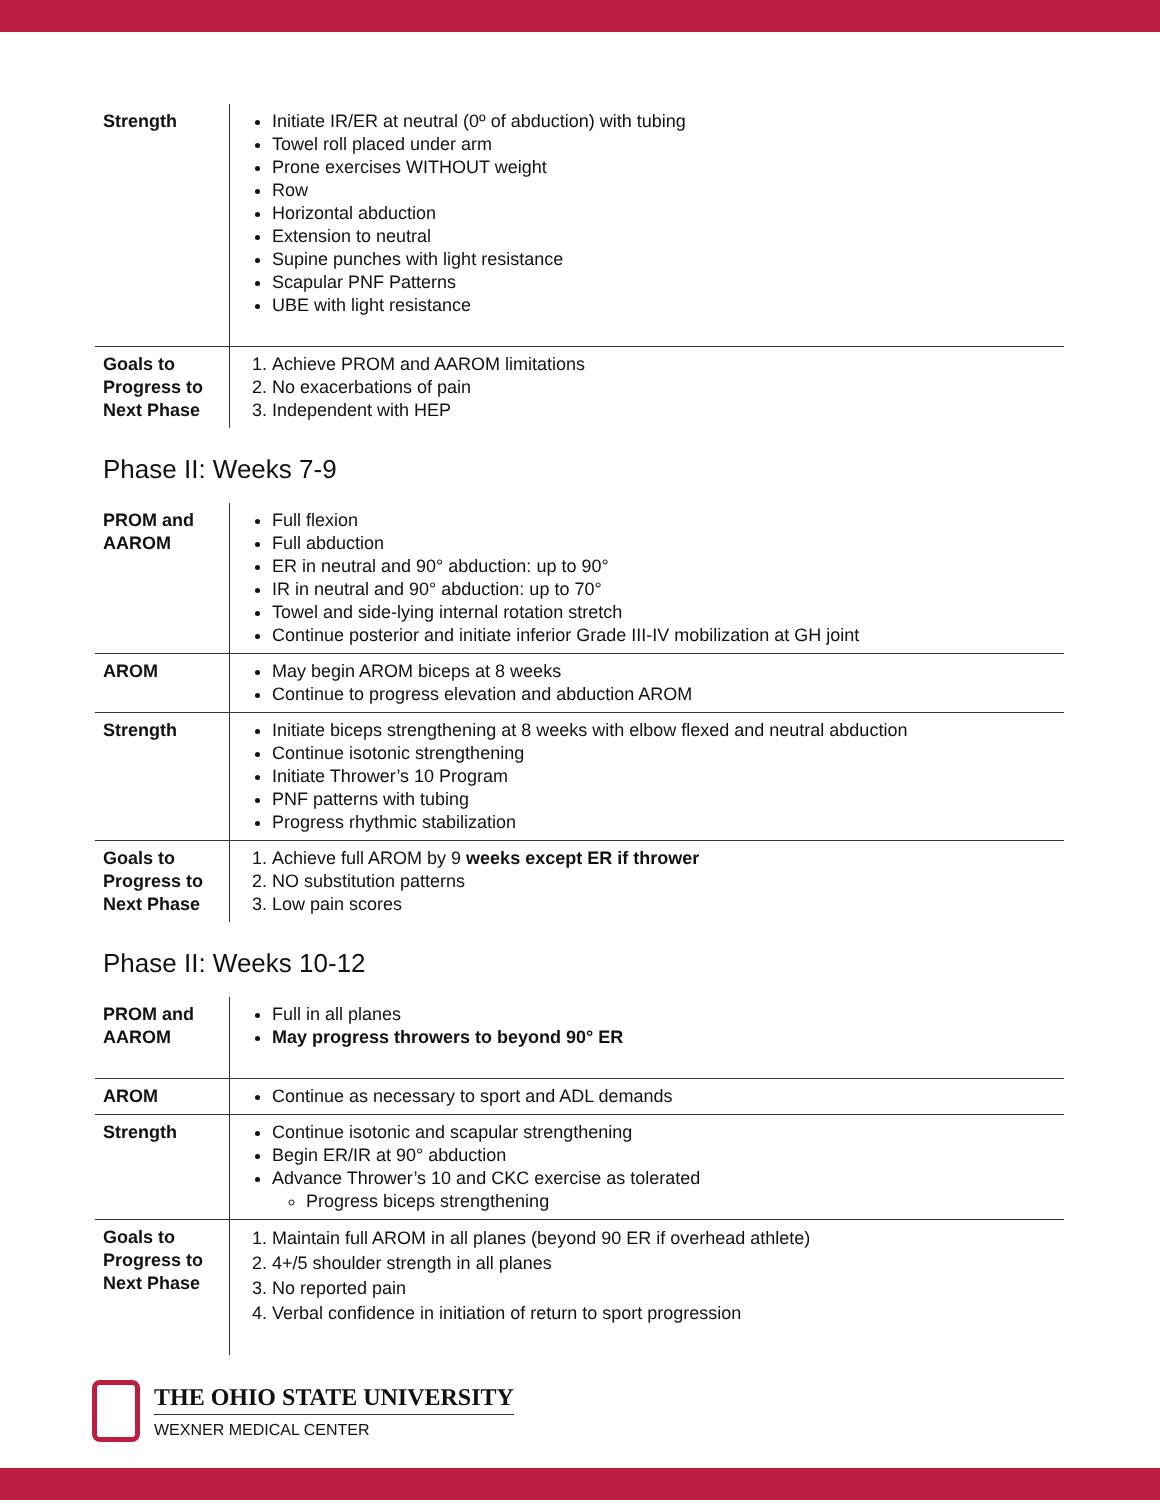| Strength | Initiate IR/ER at neutral (0º of abduction) with tubing Towel roll placed under arm Prone exercises WITHOUT weight Row Horizontal abduction Extension to neutral Supine punches with light resistance Scapular PNF Patterns UBE with light resistance |
| Goals to Progress to Next Phase | 1. Achieve PROM and AAROM limitations 2. No exacerbations of pain 3. Independent with HEP |
Phase II: Weeks 7-9
| PROM and AAROM | Full flexion Full abduction ER in neutral and 90° abduction: up to 90° IR in neutral and 90° abduction: up to 70° Towel and side-lying internal rotation stretch Continue posterior and initiate inferior Grade III-IV mobilization at GH joint |
| AROM | May begin AROM biceps at 8 weeks Continue to progress elevation and abduction AROM |
| Strength | Initiate biceps strengthening at 8 weeks with elbow flexed and neutral abduction Continue isotonic strengthening Initiate Thrower’s 10 Program PNF patterns with tubing Progress rhythmic stabilization |
| Goals to Progress to Next Phase | 1. Achieve full AROM by 9 weeks except ER if thrower 2. NO substitution patterns 3. Low pain scores |
Phase II: Weeks 10-12
| PROM and AAROM | Full in all planes May progress throwers to beyond 90° ER |
| AROM | Continue as necessary to sport and ADL demands |
| Strength | Continue isotonic and scapular strengthening Begin ER/IR at 90° abduction Advance Thrower’s 10 and CKC exercise as tolerated Progress biceps strengthening |
| Goals to Progress to Next Phase | 1. Maintain full AROM in all planes (beyond 90 ER if overhead athlete) 2. 4+/5 shoulder strength in all planes 3. No reported pain 4. Verbal confidence in initiation of return to sport progression |
THE OHIO STATE UNIVERSITY
WEXNER MEDICAL CENTER